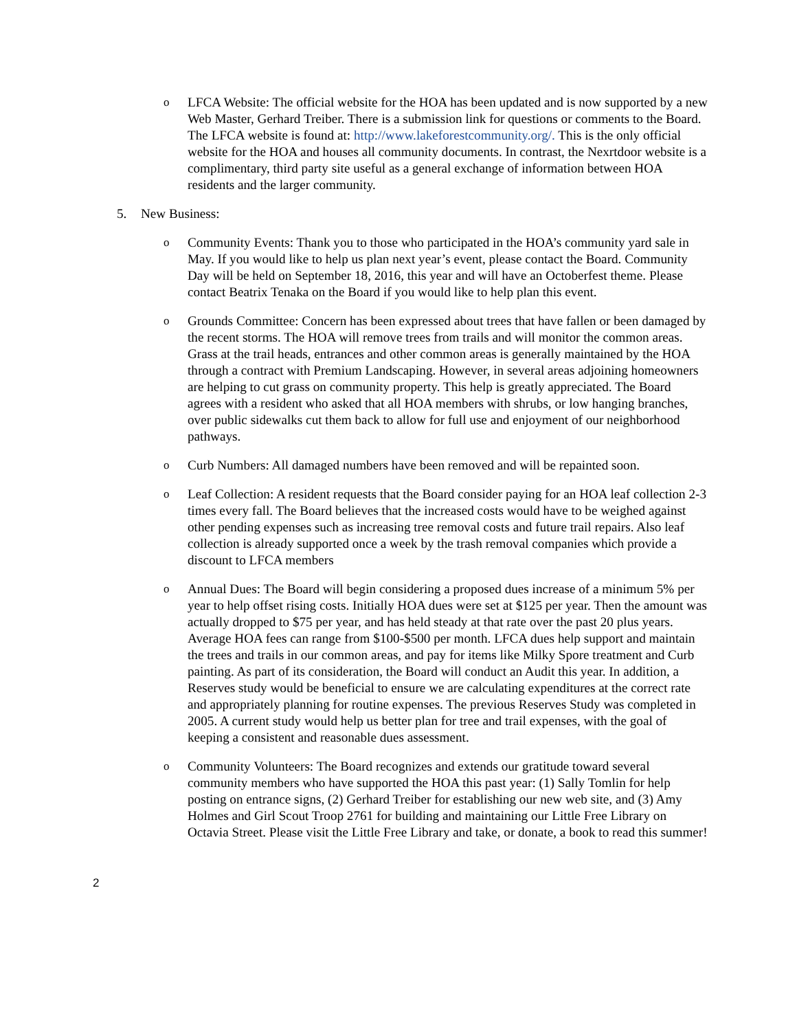o LFCA Website: The official website for the HOA has been updated and is now supported by a new Web Master, Gerhard Treiber. There is a submission link for questions or comments to the Board. The LFCA website is found at: http://www.lakeforestcommunity.org/. This is the only official website for the HOA and houses all community documents. In contrast, the Nexrtdoor website is a complimentary, third party site useful as a general exchange of information between HOA residents and the larger community.
5. New Business:
o Community Events: Thank you to those who participated in the HOA’s community yard sale in May. If you would like to help us plan next year’s event, please contact the Board. Community Day will be held on September 18, 2016, this year and will have an Octoberfest theme. Please contact Beatrix Tenaka on the Board if you would like to help plan this event.
o Grounds Committee: Concern has been expressed about trees that have fallen or been damaged by the recent storms. The HOA will remove trees from trails and will monitor the common areas. Grass at the trail heads, entrances and other common areas is generally maintained by the HOA through a contract with Premium Landscaping. However, in several areas adjoining homeowners are helping to cut grass on community property. This help is greatly appreciated. The Board agrees with a resident who asked that all HOA members with shrubs, or low hanging branches, over public sidewalks cut them back to allow for full use and enjoyment of our neighborhood pathways.
o Curb Numbers: All damaged numbers have been removed and will be repainted soon.
o Leaf Collection: A resident requests that the Board consider paying for an HOA leaf collection 2-3 times every fall. The Board believes that the increased costs would have to be weighed against other pending expenses such as increasing tree removal costs and future trail repairs. Also leaf collection is already supported once a week by the trash removal companies which provide a discount to LFCA members
o Annual Dues: The Board will begin considering a proposed dues increase of a minimum 5% per year to help offset rising costs. Initially HOA dues were set at $125 per year. Then the amount was actually dropped to $75 per year, and has held steady at that rate over the past 20 plus years. Average HOA fees can range from $100-$500 per month. LFCA dues help support and maintain the trees and trails in our common areas, and pay for items like Milky Spore treatment and Curb painting. As part of its consideration, the Board will conduct an Audit this year. In addition, a Reserves study would be beneficial to ensure we are calculating expenditures at the correct rate and appropriately planning for routine expenses. The previous Reserves Study was completed in 2005. A current study would help us better plan for tree and trail expenses, with the goal of keeping a consistent and reasonable dues assessment.
o Community Volunteers: The Board recognizes and extends our gratitude toward several community members who have supported the HOA this past year: (1) Sally Tomlin for help posting on entrance signs, (2) Gerhard Treiber for establishing our new web site, and (3) Amy Holmes and Girl Scout Troop 2761 for building and maintaining our Little Free Library on Octavia Street. Please visit the Little Free Library and take, or donate, a book to read this summer!
2